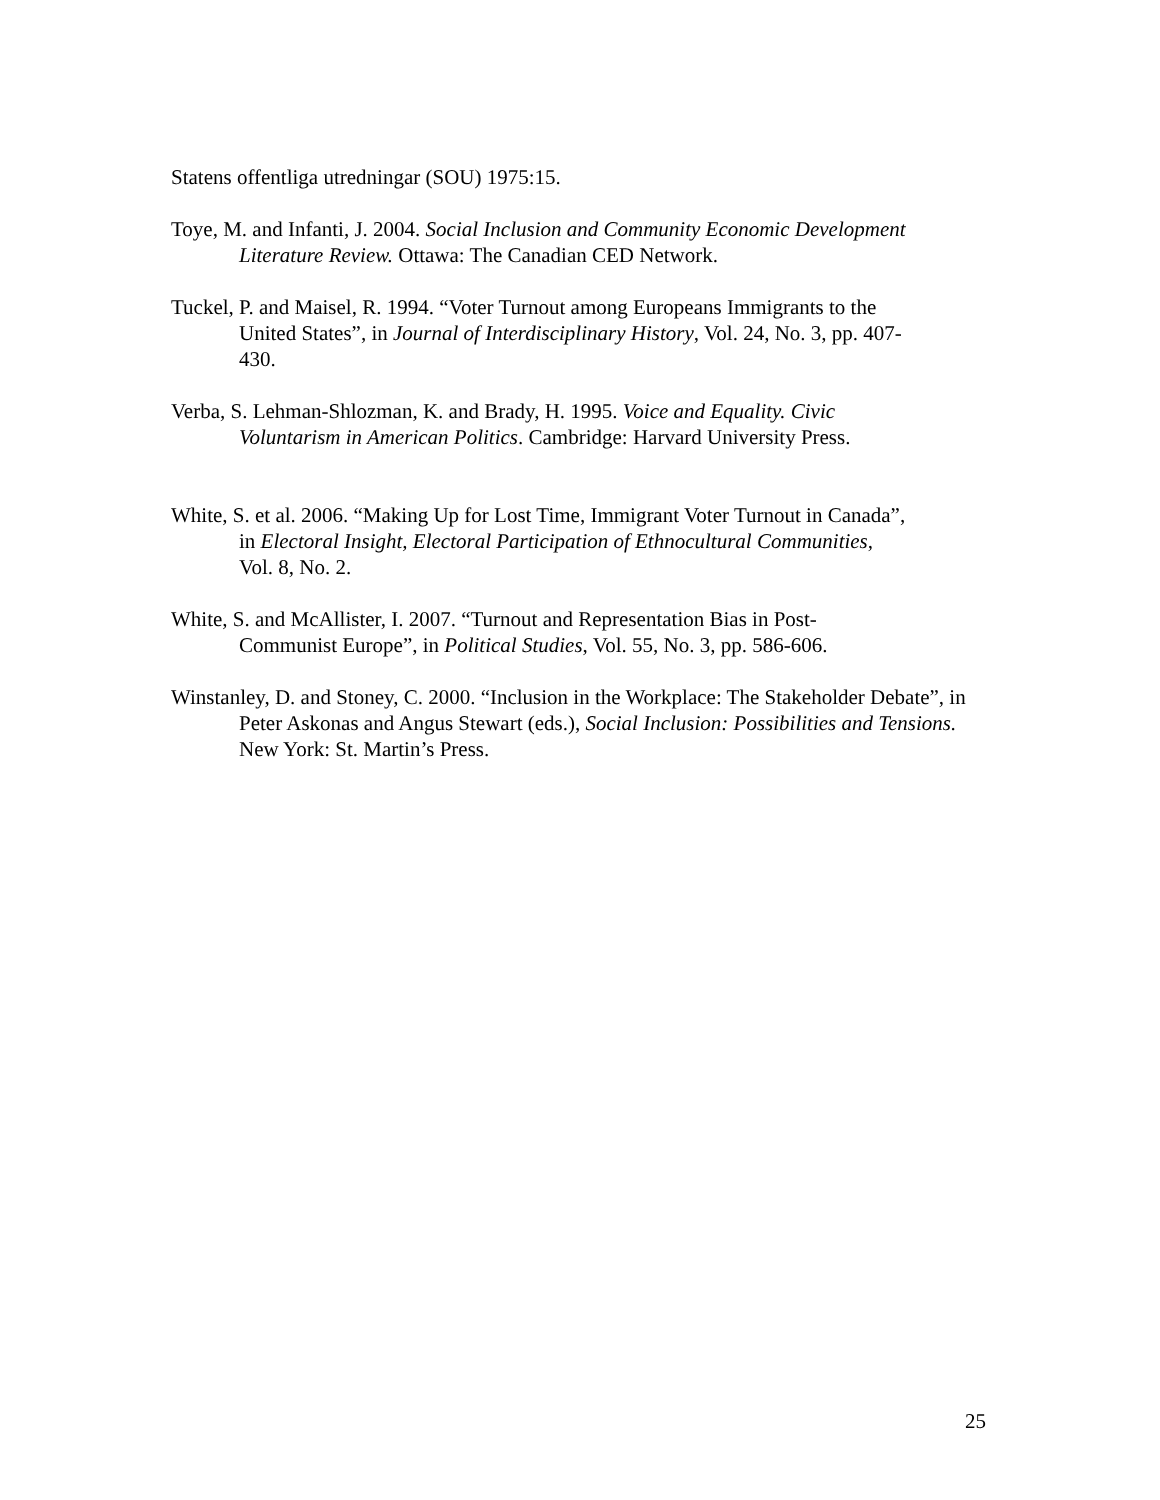Statens offentliga utredningar (SOU) 1975:15.
Toye, M. and Infanti, J. 2004. Social Inclusion and Community Economic Development
Literature Review. Ottawa: The Canadian CED Network.
Tuckel, P. and Maisel, R. 1994. “Voter Turnout among Europeans Immigrants to the
United States”, in Journal of Interdisciplinary History, Vol. 24, No. 3, pp. 407-
430.
Verba, S. Lehman-Shlozman, K. and Brady, H. 1995. Voice and Equality. Civic
Voluntarism in American Politics. Cambridge: Harvard University Press.
White, S. et al. 2006. “Making Up for Lost Time, Immigrant Voter Turnout in Canada”,
in Electoral Insight, Electoral Participation of Ethnocultural Communities,
Vol. 8, No. 2.
White, S. and McAllister, I. 2007. “Turnout and Representation Bias in Post-
Communist Europe”, in Political Studies, Vol. 55, No. 3, pp. 586-606.
Winstanley, D. and Stoney, C. 2000. “Inclusion in the Workplace: The Stakeholder Debate”, in
Peter Askonas and Angus Stewart (eds.), Social Inclusion: Possibilities and Tensions.
New York: St. Martin’s Press.
25